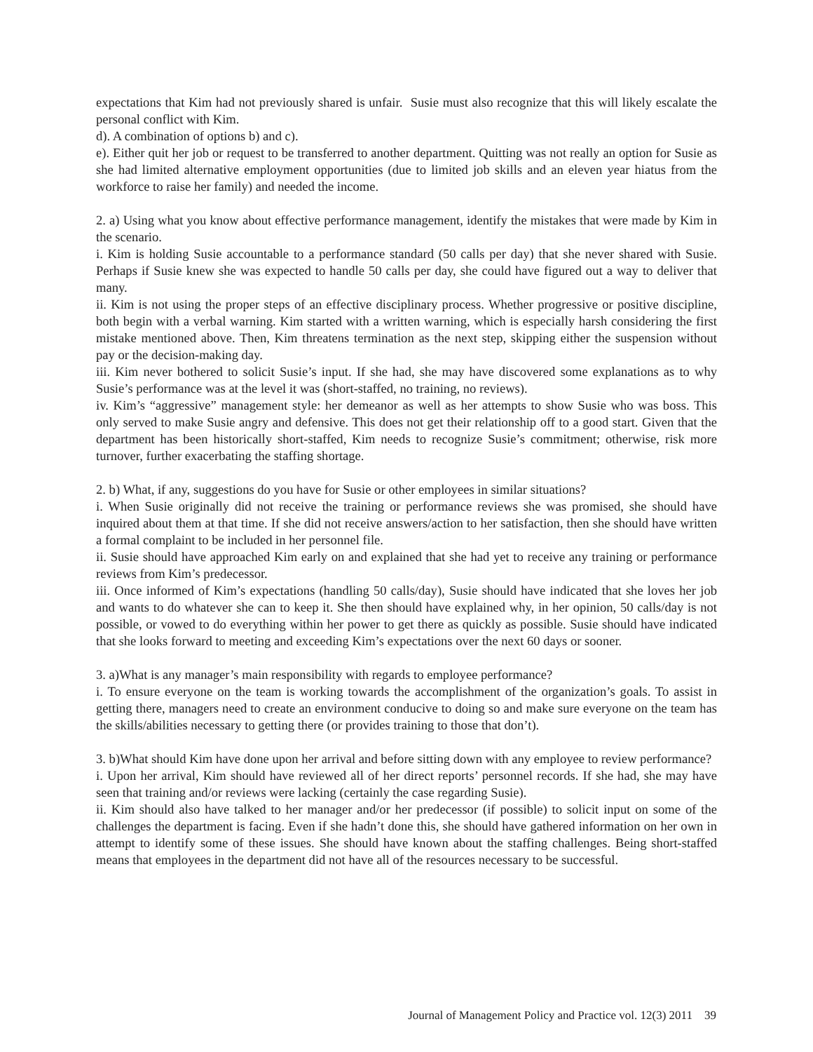expectations that Kim had not previously shared is unfair. Susie must also recognize that this will likely escalate the personal conflict with Kim.
d). A combination of options b) and c).
e). Either quit her job or request to be transferred to another department. Quitting was not really an option for Susie as she had limited alternative employment opportunities (due to limited job skills and an eleven year hiatus from the workforce to raise her family) and needed the income.
2. a) Using what you know about effective performance management, identify the mistakes that were made by Kim in the scenario.
i. Kim is holding Susie accountable to a performance standard (50 calls per day) that she never shared with Susie. Perhaps if Susie knew she was expected to handle 50 calls per day, she could have figured out a way to deliver that many.
ii. Kim is not using the proper steps of an effective disciplinary process. Whether progressive or positive discipline, both begin with a verbal warning. Kim started with a written warning, which is especially harsh considering the first mistake mentioned above. Then, Kim threatens termination as the next step, skipping either the suspension without pay or the decision-making day.
iii. Kim never bothered to solicit Susie’s input. If she had, she may have discovered some explanations as to why Susie’s performance was at the level it was (short-staffed, no training, no reviews).
iv. Kim’s “aggressive” management style: her demeanor as well as her attempts to show Susie who was boss. This only served to make Susie angry and defensive. This does not get their relationship off to a good start. Given that the department has been historically short-staffed, Kim needs to recognize Susie’s commitment; otherwise, risk more turnover, further exacerbating the staffing shortage.
2. b) What, if any, suggestions do you have for Susie or other employees in similar situations?
i. When Susie originally did not receive the training or performance reviews she was promised, she should have inquired about them at that time. If she did not receive answers/action to her satisfaction, then she should have written a formal complaint to be included in her personnel file.
ii. Susie should have approached Kim early on and explained that she had yet to receive any training or performance reviews from Kim’s predecessor.
iii. Once informed of Kim’s expectations (handling 50 calls/day), Susie should have indicated that she loves her job and wants to do whatever she can to keep it. She then should have explained why, in her opinion, 50 calls/day is not possible, or vowed to do everything within her power to get there as quickly as possible. Susie should have indicated that she looks forward to meeting and exceeding Kim’s expectations over the next 60 days or sooner.
3. a)What is any manager’s main responsibility with regards to employee performance?
i. To ensure everyone on the team is working towards the accomplishment of the organization’s goals. To assist in getting there, managers need to create an environment conducive to doing so and make sure everyone on the team has the skills/abilities necessary to getting there (or provides training to those that don’t).
3. b)What should Kim have done upon her arrival and before sitting down with any employee to review performance?
i. Upon her arrival, Kim should have reviewed all of her direct reports’ personnel records. If she had, she may have seen that training and/or reviews were lacking (certainly the case regarding Susie).
ii. Kim should also have talked to her manager and/or her predecessor (if possible) to solicit input on some of the challenges the department is facing. Even if she hadn’t done this, she should have gathered information on her own in attempt to identify some of these issues. She should have known about the staffing challenges. Being short-staffed means that employees in the department did not have all of the resources necessary to be successful.
Journal of Management Policy and Practice vol. 12(3) 2011 39